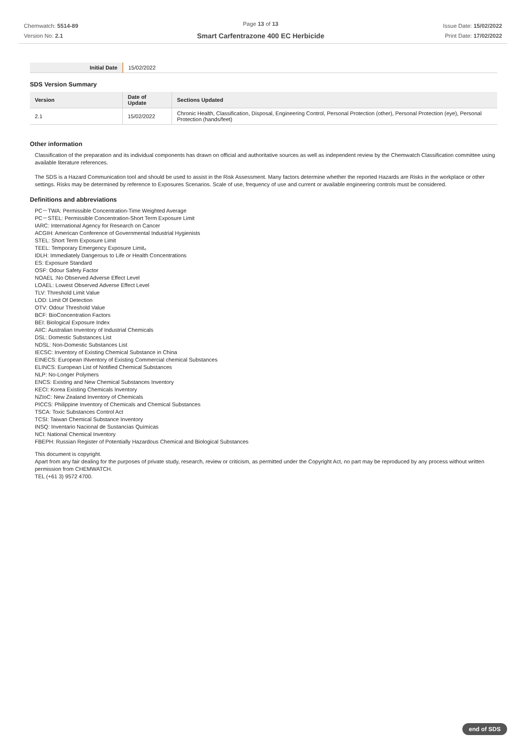Chemwatch: 5514-89
Version No: 2.1
Page 13 of 13
Smart Carfentrazone 400 EC Herbicide
Issue Date: 15/02/2022
Print Date: 17/02/2022
| Initial Date | 15/02/2022 |
SDS Version Summary
| Version | Date of Update | Sections Updated |
| --- | --- | --- |
| 2.1 | 15/02/2022 | Chronic Health, Classification, Disposal, Engineering Control, Personal Protection (other), Personal Protection (eye), Personal Protection (hands/feet) |
Other information
Classification of the preparation and its individual components has drawn on official and authoritative sources as well as independent review by the Chemwatch Classification committee using available literature references.
The SDS is a Hazard Communication tool and should be used to assist in the Risk Assessment. Many factors determine whether the reported Hazards are Risks in the workplace or other settings. Risks may be determined by reference to Exposures Scenarios. Scale of use, frequency of use and current or available engineering controls must be considered.
Definitions and abbreviations
PC－TWA: Permissible Concentration-Time Weighted Average
PC－STEL: Permissible Concentration-Short Term Exposure Limit
IARC: International Agency for Research on Cancer
ACGIH: American Conference of Governmental Industrial Hygienists
STEL: Short Term Exposure Limit
TEEL: Temporary Emergency Exposure Limit。
IDLH: Immediately Dangerous to Life or Health Concentrations
ES: Exposure Standard
OSF: Odour Safety Factor
NOAEL :No Observed Adverse Effect Level
LOAEL: Lowest Observed Adverse Effect Level
TLV: Threshold Limit Value
LOD: Limit Of Detection
OTV: Odour Threshold Value
BCF: BioConcentration Factors
BEI: Biological Exposure Index
AIIC: Australian Inventory of Industrial Chemicals
DSL: Domestic Substances List
NDSL: Non-Domestic Substances List
IECSC: Inventory of Existing Chemical Substance in China
EINECS: European INventory of Existing Commercial chemical Substances
ELINCS: European List of Notified Chemical Substances
NLP: No-Longer Polymers
ENCS: Existing and New Chemical Substances Inventory
KECI: Korea Existing Chemicals Inventory
NZIoC: New Zealand Inventory of Chemicals
PICCS: Philippine Inventory of Chemicals and Chemical Substances
TSCA: Toxic Substances Control Act
TCSI: Taiwan Chemical Substance Inventory
INSQ: Inventario Nacional de Sustancias Químicas
NCI: National Chemical Inventory
FBEPH: Russian Register of Potentially Hazardous Chemical and Biological Substances
This document is copyright.
Apart from any fair dealing for the purposes of private study, research, review or criticism, as permitted under the Copyright Act, no part may be reproduced by any process without written permission from CHEMWATCH.
TEL (+61 3) 9572 4700.
end of SDS